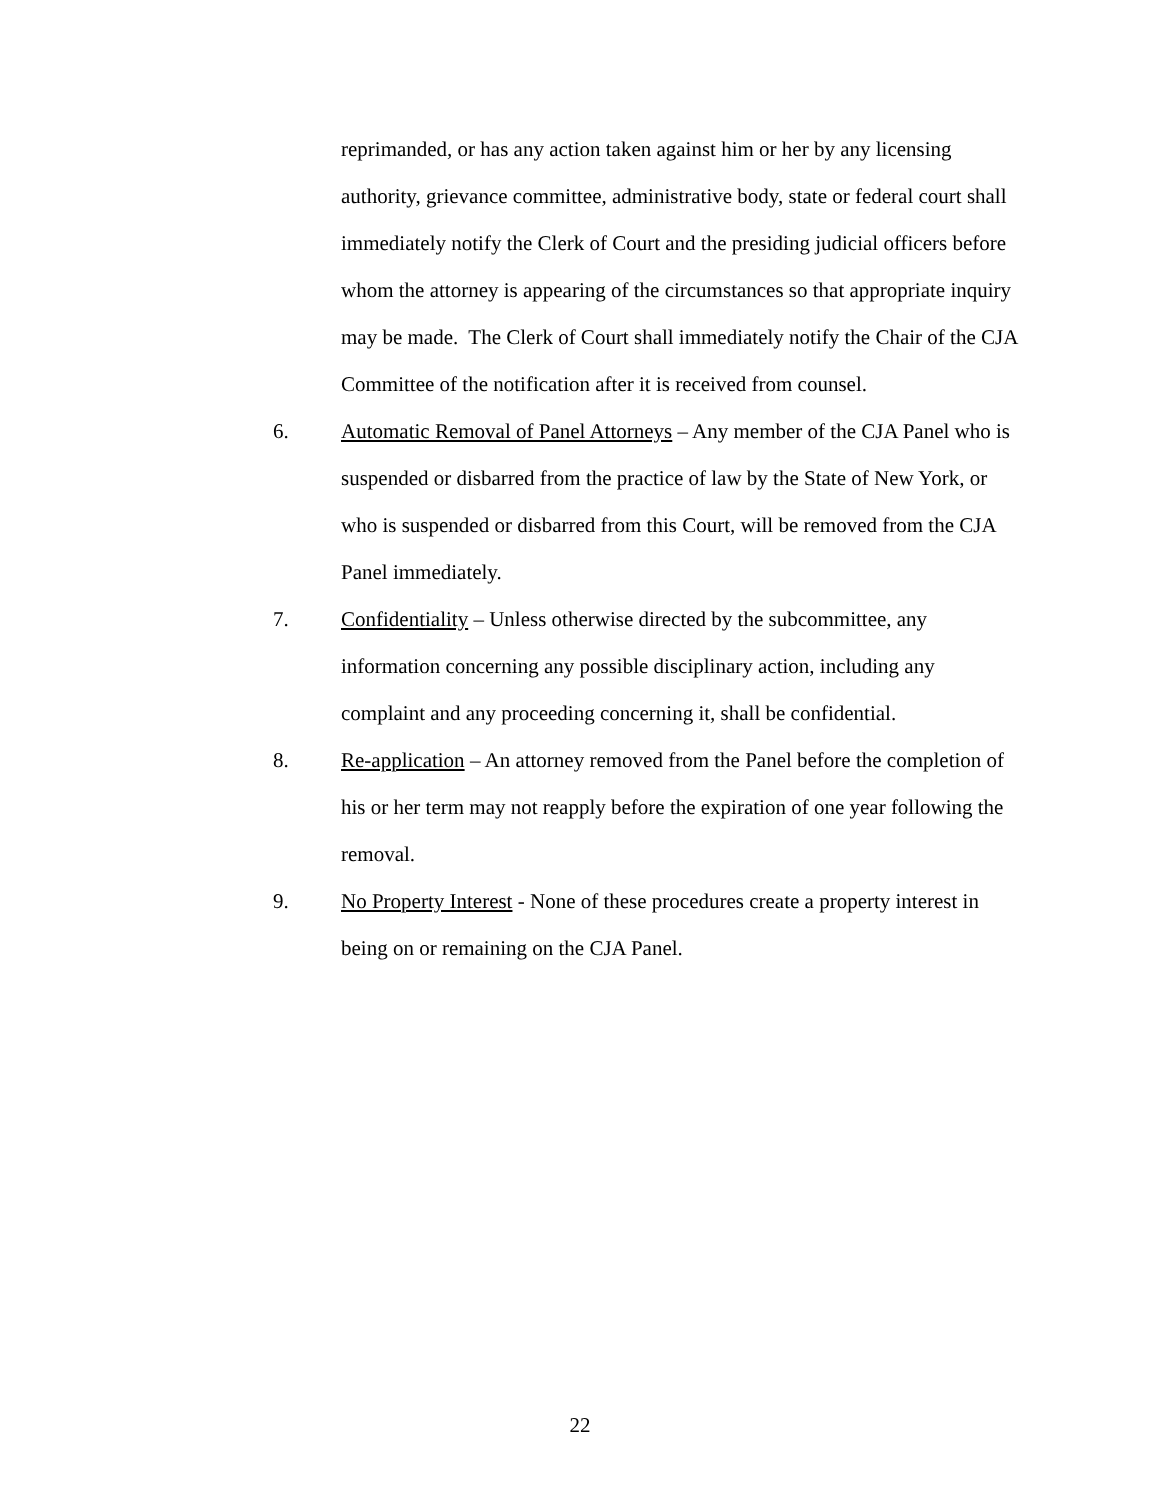reprimanded, or has any action taken against him or her by any licensing authority, grievance committee, administrative body, state or federal court shall immediately notify the Clerk of Court and the presiding judicial officers before whom the attorney is appearing of the circumstances so that appropriate inquiry may be made. The Clerk of Court shall immediately notify the Chair of the CJA Committee of the notification after it is received from counsel.
6. Automatic Removal of Panel Attorneys – Any member of the CJA Panel who is suspended or disbarred from the practice of law by the State of New York, or who is suspended or disbarred from this Court, will be removed from the CJA Panel immediately.
7. Confidentiality – Unless otherwise directed by the subcommittee, any information concerning any possible disciplinary action, including any complaint and any proceeding concerning it, shall be confidential.
8. Re-application – An attorney removed from the Panel before the completion of his or her term may not reapply before the expiration of one year following the removal.
9. No Property Interest - None of these procedures create a property interest in being on or remaining on the CJA Panel.
22